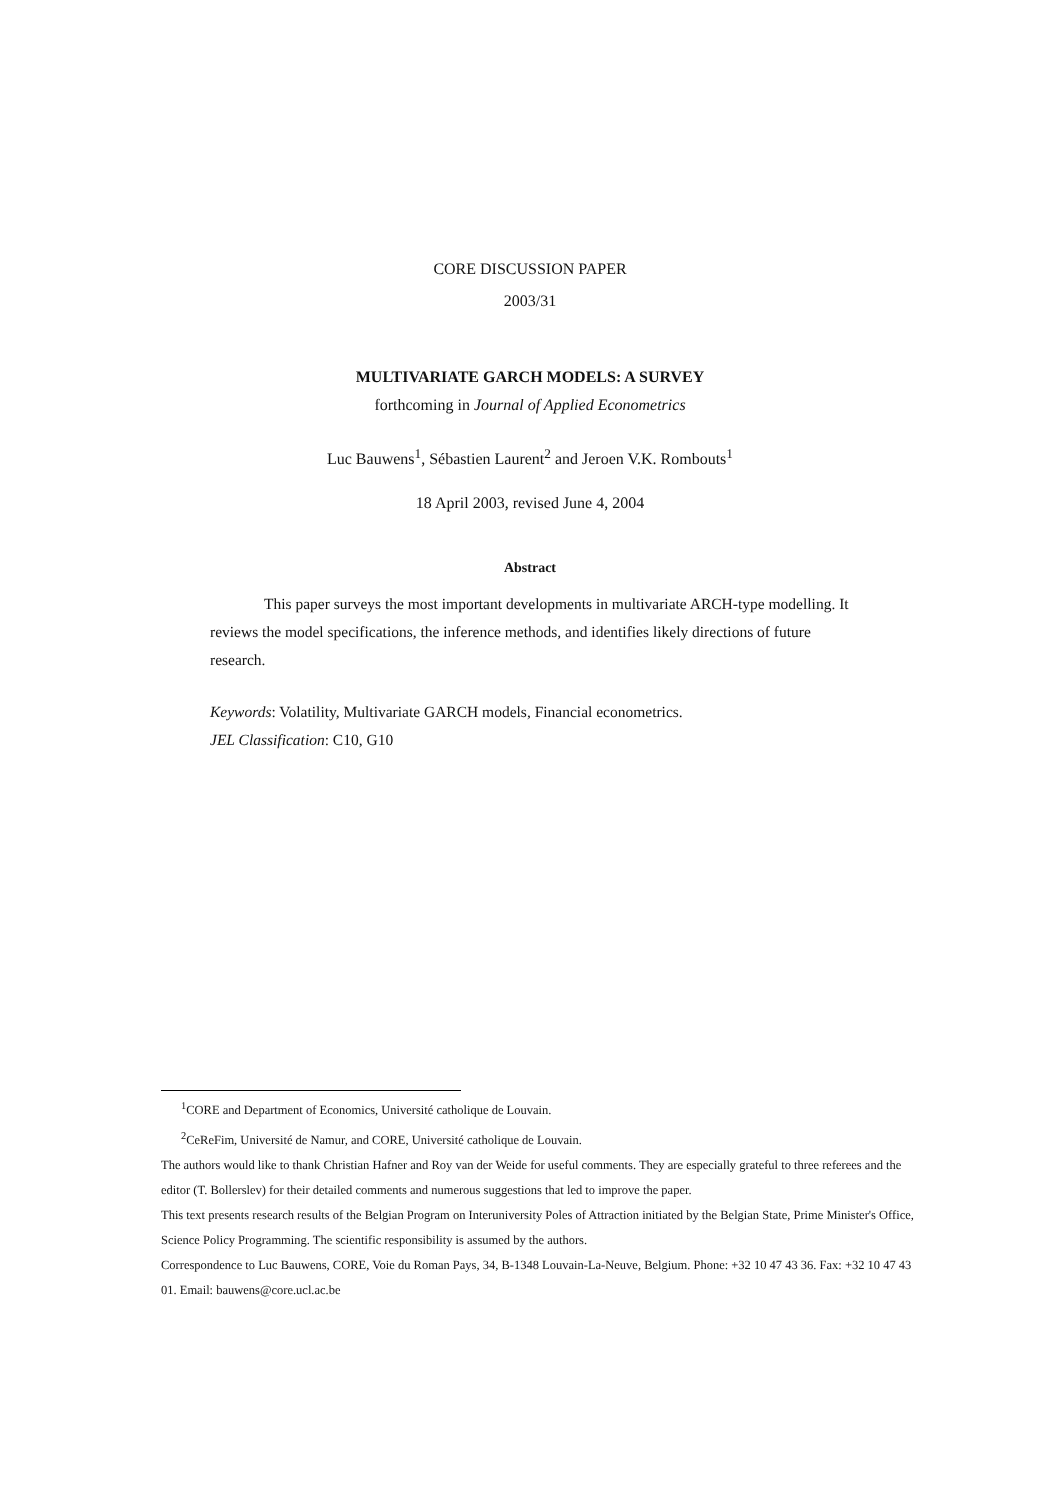CORE DISCUSSION PAPER
2003/31
MULTIVARIATE GARCH MODELS: A SURVEY
forthcoming in Journal of Applied Econometrics
Luc Bauwens<sup>1</sup>, Sébastien Laurent<sup>2</sup> and Jeroen V.K. Rombouts<sup>1</sup>
18 April 2003, revised June 4, 2004
Abstract
This paper surveys the most important developments in multivariate ARCH-type modelling. It reviews the model specifications, the inference methods, and identifies likely directions of future research.
Keywords: Volatility, Multivariate GARCH models, Financial econometrics.
JEL Classification: C10, G10
<sup>1</sup> CORE and Department of Economics, Université catholique de Louvain.
<sup>2</sup> CeReFim, Université de Namur, and CORE, Université catholique de Louvain.
The authors would like to thank Christian Hafner and Roy van der Weide for useful comments. They are especially grateful to three referees and the editor (T. Bollerslev) for their detailed comments and numerous suggestions that led to improve the paper.
This text presents research results of the Belgian Program on Interuniversity Poles of Attraction initiated by the Belgian State, Prime Minister's Office, Science Policy Programming. The scientific responsibility is assumed by the authors.
Correspondence to Luc Bauwens, CORE, Voie du Roman Pays, 34, B-1348 Louvain-La-Neuve, Belgium. Phone: +32 10 47 43 36. Fax: +32 10 47 43 01. Email: bauwens@core.ucl.ac.be